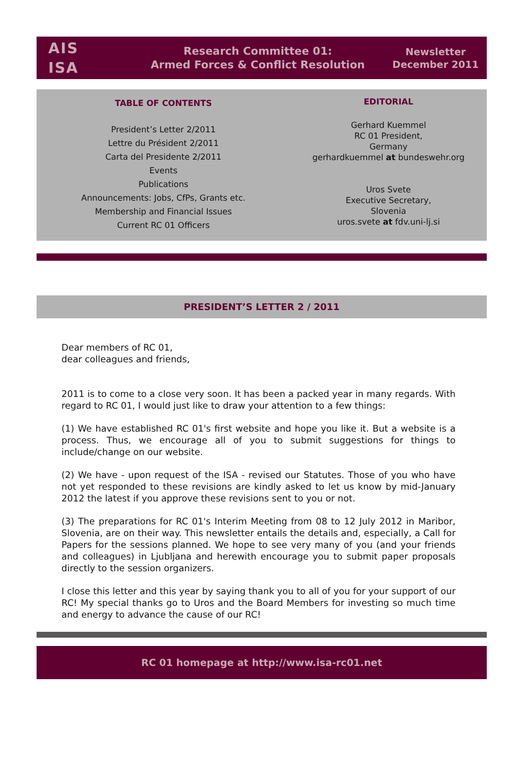AIS
ISA
Research Committee 01:
Armed Forces & Conflict Resolution
Newsletter
December 2011
TABLE OF CONTENTS
President’s Letter 2/2011
Lettre du Président 2/2011
Carta del Presidente 2/2011
Events
Publications
Announcements: Jobs, CfPs, Grants etc.
Membership and Financial Issues
Current RC 01 Officers
EDITORIAL
Gerhard Kuemmel
RC 01 President,
Germany
gerhardkuemmel at bundeswehr.org
Uros Svete
Executive Secretary,
Slovenia
uros.svete at fdv.uni-lj.si
PRESIDENT’S LETTER 2 / 2011
Dear members of RC 01,
dear colleagues and friends,
2011 is to come to a close very soon. It has been a packed year in many regards. With regard to RC 01, I would just like to draw your attention to a few things:
(1) We have established RC 01's first website and hope you like it. But a website is a process. Thus, we encourage all of you to submit suggestions for things to include/change on our website.
(2) We have - upon request of the ISA - revised our Statutes. Those of you who have not yet responded to these revisions are kindly asked to let us know by mid-January 2012 the latest if you approve these revisions sent to you or not.
(3) The preparations for RC 01's Interim Meeting from 08 to 12 July 2012 in Maribor, Slovenia, are on their way. This newsletter entails the details and, especially, a Call for Papers for the sessions planned. We hope to see very many of you (and your friends and colleagues) in Ljubljana and herewith encourage you to submit paper proposals directly to the session organizers.
I close this letter and this year by saying thank you to all of you for your support of our RC! My special thanks go to Uros and the Board Members for investing so much time and energy to advance the cause of our RC!
RC 01 homepage at http://www.isa-rc01.net